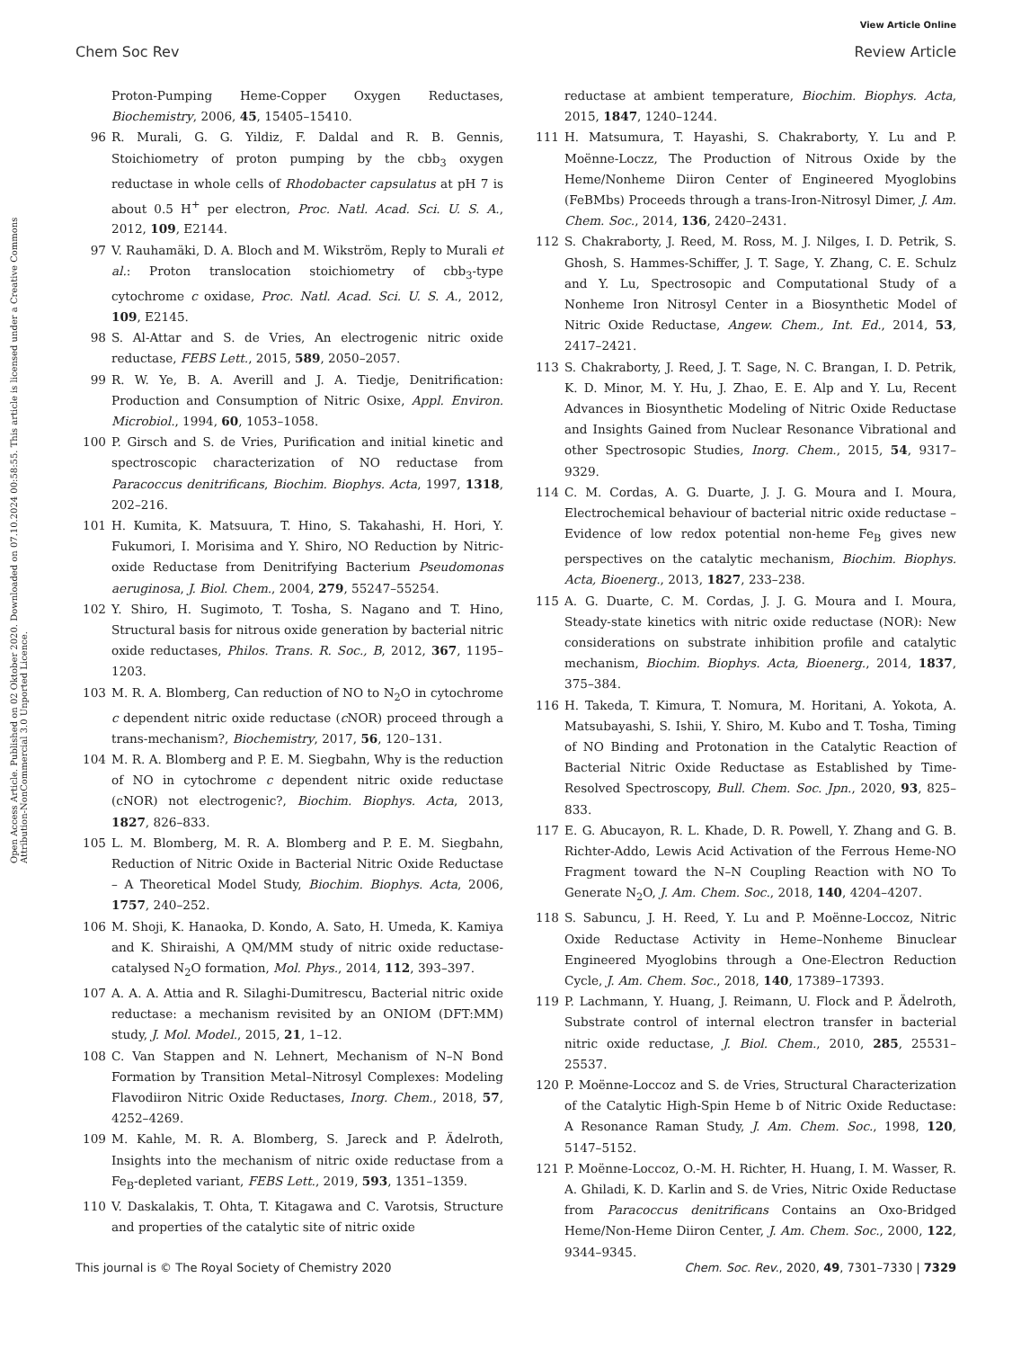View Article Online
Chem Soc Rev Review Article
Open Access Article. Published on 02 Oktober 2020. Downloaded on 07.10.2024 00:58:55. This article is licensed under a Creative Commons Attribution-NonCommercial 3.0 Unported Licence.
Proton-Pumping Heme-Copper Oxygen Reductases, Biochemistry, 2006, 45, 15405–15410.
96 R. Murali, G. G. Yildiz, F. Daldal and R. B. Gennis, Stoichiometry of proton pumping by the cbb<sub>3</sub> oxygen reductase in whole cells of Rhodobacter capsulatus at pH 7 is about 0.5 H<sup>+</sup> per electron, Proc. Natl. Acad. Sci. U. S. A., 2012, 109, E2144.
97 V. Rauhamäki, D. A. Bloch and M. Wikström, Reply to Murali et al.: Proton translocation stoichiometry of cbb<sub>3</sub>-type cytochrome c oxidase, Proc. Natl. Acad. Sci. U. S. A., 2012, 109, E2145.
98 S. Al-Attar and S. de Vries, An electrogenic nitric oxide reductase, FEBS Lett., 2015, 589, 2050–2057.
99 R. W. Ye, B. A. Averill and J. A. Tiedje, Denitrification: Production and Consumption of Nitric Osixe, Appl. Environ. Microbiol., 1994, 60, 1053–1058.
100 P. Girsch and S. de Vries, Purification and initial kinetic and spectroscopic characterization of NO reductase from Paracoccus denitrificans, Biochim. Biophys. Acta, 1997, 1318, 202–216.
101 H. Kumita, K. Matsuura, T. Hino, S. Takahashi, H. Hori, Y. Fukumori, I. Morisima and Y. Shiro, NO Reduction by Nitric-oxide Reductase from Denitrifying Bacterium Pseudomonas aeruginosa, J. Biol. Chem., 2004, 279, 55247–55254.
102 Y. Shiro, H. Sugimoto, T. Tosha, S. Nagano and T. Hino, Structural basis for nitrous oxide generation by bacterial nitric oxide reductases, Philos. Trans. R. Soc., B, 2012, 367, 1195–1203.
103 M. R. A. Blomberg, Can reduction of NO to N<sub>2</sub>O in cytochrome c dependent nitric oxide reductase (c NOR) proceed through a trans-mechanism?, Biochemistry, 2017, 56, 120–131.
104 M. R. A. Blomberg and P. E. M. Siegbahn, Why is the reduction of NO in cytochrome c dependent nitric oxide reductase (cNOR) not electrogenic?, Biochim. Biophys. Acta, 2013, 1827, 826–833.
105 L. M. Blomberg, M. R. A. Blomberg and P. E. M. Siegbahn, Reduction of Nitric Oxide in Bacterial Nitric Oxide Reductase – A Theoretical Model Study, Biochim. Biophys. Acta, 2006, 1757, 240–252.
106 M. Shoji, K. Hanaoka, D. Kondo, A. Sato, H. Umeda, K. Kamiya and K. Shiraishi, A QM/MM study of nitric oxide reductase-catalysed N<sub>2</sub>O formation, Mol. Phys., 2014, 112, 393–397.
107 A. A. A. Attia and R. Silaghi-Dumitrescu, Bacterial nitric oxide reductase: a mechanism revisited by an ONIOM (DFT:MM) study, J. Mol. Model., 2015, 21, 1–12.
108 C. Van Stappen and N. Lehnert, Mechanism of N–N Bond Formation by Transition Metal–Nitrosyl Complexes: Modeling Flavodiiron Nitric Oxide Reductases, Inorg. Chem., 2018, 57, 4252–4269.
109 M. Kahle, M. R. A. Blomberg, S. Jareck and P. Ädelroth, Insights into the mechanism of nitric oxide reductase from a Fe<sub>B</sub>-depleted variant, FEBS Lett., 2019, 593, 1351–1359.
110 V. Daskalakis, T. Ohta, T. Kitagawa and C. Varotsis, Structure and properties of the catalytic site of nitric oxide
reductase at ambient temperature, Biochim. Biophys. Acta, 2015, 1847, 1240–1244.
111 H. Matsumura, T. Hayashi, S. Chakraborty, Y. Lu and P. Moënne-Loczz, The Production of Nitrous Oxide by the Heme/Nonheme Diiron Center of Engineered Myoglobins (FeBMbs) Proceeds through a trans-Iron-Nitrosyl Dimer, J. Am. Chem. Soc., 2014, 136, 2420–2431.
112 S. Chakraborty, J. Reed, M. Ross, M. J. Nilges, I. D. Petrik, S. Ghosh, S. Hammes-Schiffer, J. T. Sage, Y. Zhang, C. E. Schulz and Y. Lu, Spectrosopic and Computational Study of a Nonheme Iron Nitrosyl Center in a Biosynthetic Model of Nitric Oxide Reductase, Angew. Chem., Int. Ed., 2014, 53, 2417–2421.
113 S. Chakraborty, J. Reed, J. T. Sage, N. C. Brangan, I. D. Petrik, K. D. Minor, M. Y. Hu, J. Zhao, E. E. Alp and Y. Lu, Recent Advances in Biosynthetic Modeling of Nitric Oxide Reductase and Insights Gained from Nuclear Resonance Vibrational and other Spectrosopic Studies, Inorg. Chem., 2015, 54, 9317–9329.
114 C. M. Cordas, A. G. Duarte, J. J. G. Moura and I. Moura, Electrochemical behaviour of bacterial nitric oxide reductase – Evidence of low redox potential non-heme Fe<sub>B</sub> gives new perspectives on the catalytic mechanism, Biochim. Biophys. Acta, Bioenerg., 2013, 1827, 233–238.
115 A. G. Duarte, C. M. Cordas, J. J. G. Moura and I. Moura, Steady-state kinetics with nitric oxide reductase (NOR): New considerations on substrate inhibition profile and catalytic mechanism, Biochim. Biophys. Acta, Bioenerg., 2014, 1837, 375–384.
116 H. Takeda, T. Kimura, T. Nomura, M. Horitani, A. Yokota, A. Matsubayashi, S. Ishii, Y. Shiro, M. Kubo and T. Tosha, Timing of NO Binding and Protonation in the Catalytic Reaction of Bacterial Nitric Oxide Reductase as Established by Time-Resolved Spectroscopy, Bull. Chem. Soc. Jpn., 2020, 93, 825–833.
117 E. G. Abucayon, R. L. Khade, D. R. Powell, Y. Zhang and G. B. Richter-Addo, Lewis Acid Activation of the Ferrous Heme-NO Fragment toward the N–N Coupling Reaction with NO To Generate N<sub>2</sub>O, J. Am. Chem. Soc., 2018, 140, 4204–4207.
118 S. Sabuncu, J. H. Reed, Y. Lu and P. Moënne-Loccoz, Nitric Oxide Reductase Activity in Heme–Nonheme Binuclear Engineered Myoglobins through a One-Electron Reduction Cycle, J. Am. Chem. Soc., 2018, 140, 17389–17393.
119 P. Lachmann, Y. Huang, J. Reimann, U. Flock and P. Ädelroth, Substrate control of internal electron transfer in bacterial nitric oxide reductase, J. Biol. Chem., 2010, 285, 25531–25537.
120 P. Moënne-Loccoz and S. de Vries, Structural Characterization of the Catalytic High-Spin Heme b of Nitric Oxide Reductase: A Resonance Raman Study, J. Am. Chem. Soc., 1998, 120, 5147–5152.
121 P. Moënne-Loccoz, O.-M. H. Richter, H. Huang, I. M. Wasser, R. A. Ghiladi, K. D. Karlin and S. de Vries, Nitric Oxide Reductase from Paracoccus denitrificans Contains an Oxo-Bridged Heme/Non-Heme Diiron Center, J. Am. Chem. Soc., 2000, 122, 9344–9345.
This journal is © The Royal Society of Chemistry 2020 Chem. Soc. Rev., 2020, 49, 7301–7330 | 7329